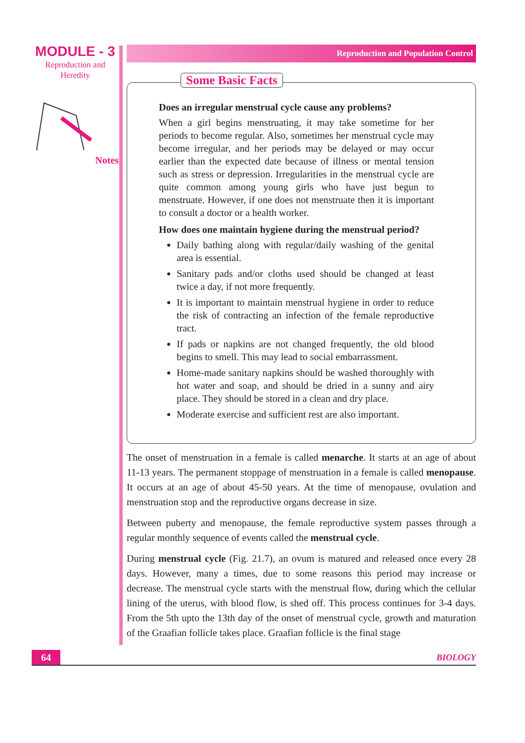MODULE - 3
Reproduction and
Heredity
Notes
Reproduction and Population Control
Some Basic Facts
Does an irregular menstrual cycle cause any problems?
When a girl begins menstruating, it may take sometime for her periods to become regular. Also, sometimes her menstrual cycle may become irregular, and her periods may be delayed or may occur earlier than the expected date because of illness or mental tension such as stress or depression. Irregularities in the menstrual cycle are quite common among young girls who have just begun to menstruate. However, if one does not menstruate then it is important to consult a doctor or a health worker.
How does one maintain hygiene during the menstrual period?
Daily bathing along with regular/daily washing of the genital area is essential.
Sanitary pads and/or cloths used should be changed at least twice a day, if not more frequently.
It is important to maintain menstrual hygiene in order to reduce the risk of contracting an infection of the female reproductive tract.
If pads or napkins are not changed frequently, the old blood begins to smell. This may lead to social embarrassment.
Home-made sanitary napkins should be washed thoroughly with hot water and soap, and should be dried in a sunny and airy place. They should be stored in a clean and dry place.
Moderate exercise and sufficient rest are also important.
The onset of menstruation in a female is called menarche. It starts at an age of about 11-13 years. The permanent stoppage of menstruation in a female is called menopause. It occurs at an age of about 45-50 years. At the time of menopause, ovulation and menstruation stop and the reproductive organs decrease in size.
Between puberty and menopause, the female reproductive system passes through a regular monthly sequence of events called the menstrual cycle.
During menstrual cycle (Fig. 21.7), an ovum is matured and released once every 28 days. However, many a times, due to some reasons this period may increase or decrease. The menstrual cycle starts with the menstrual flow, during which the cellular lining of the uterus, with blood flow, is shed off. This process continues for 3-4 days. From the 5th upto the 13th day of the onset of menstrual cycle, growth and maturation of the Graafian follicle takes place. Graafian follicle is the final stage
64 BIOLOGY